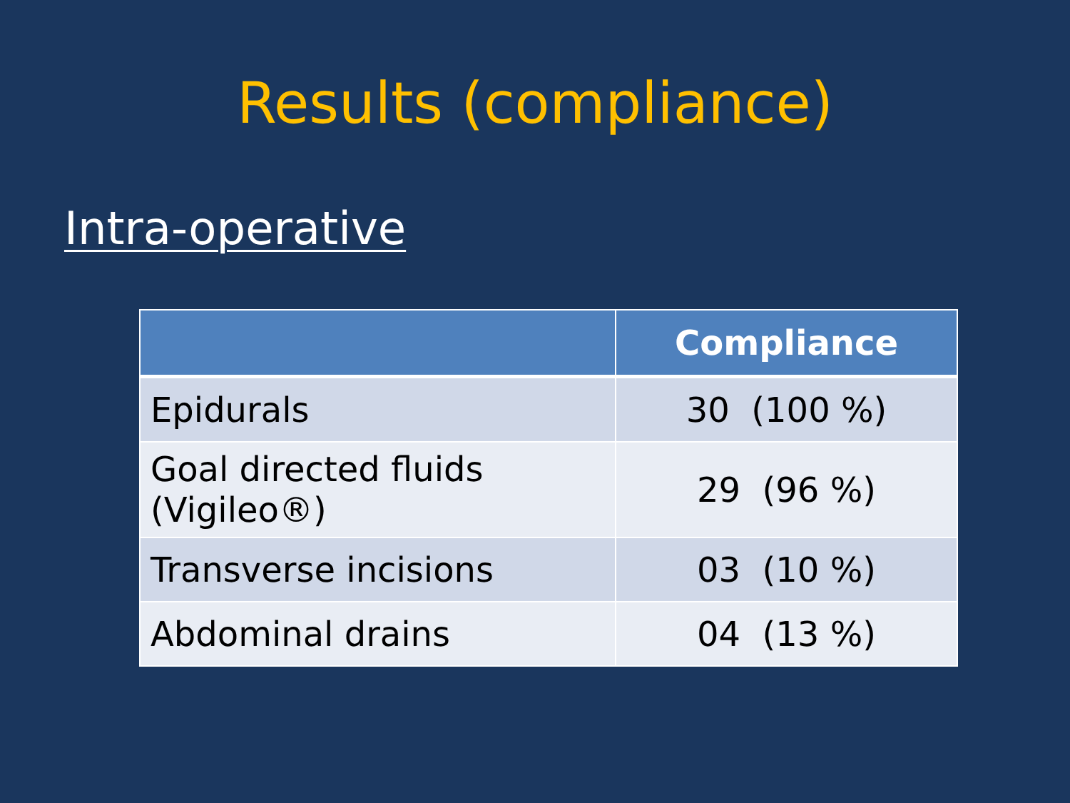Results (compliance)
Intra-operative
| | Compliance |
| --- | --- |
| Epidurals | 30 (100 %) |
| Goal directed fluids (Vigileo®) | 29 (96 %) |
| Transverse incisions | 03 (10 %) |
| Abdominal drains | 04 (13 %) |